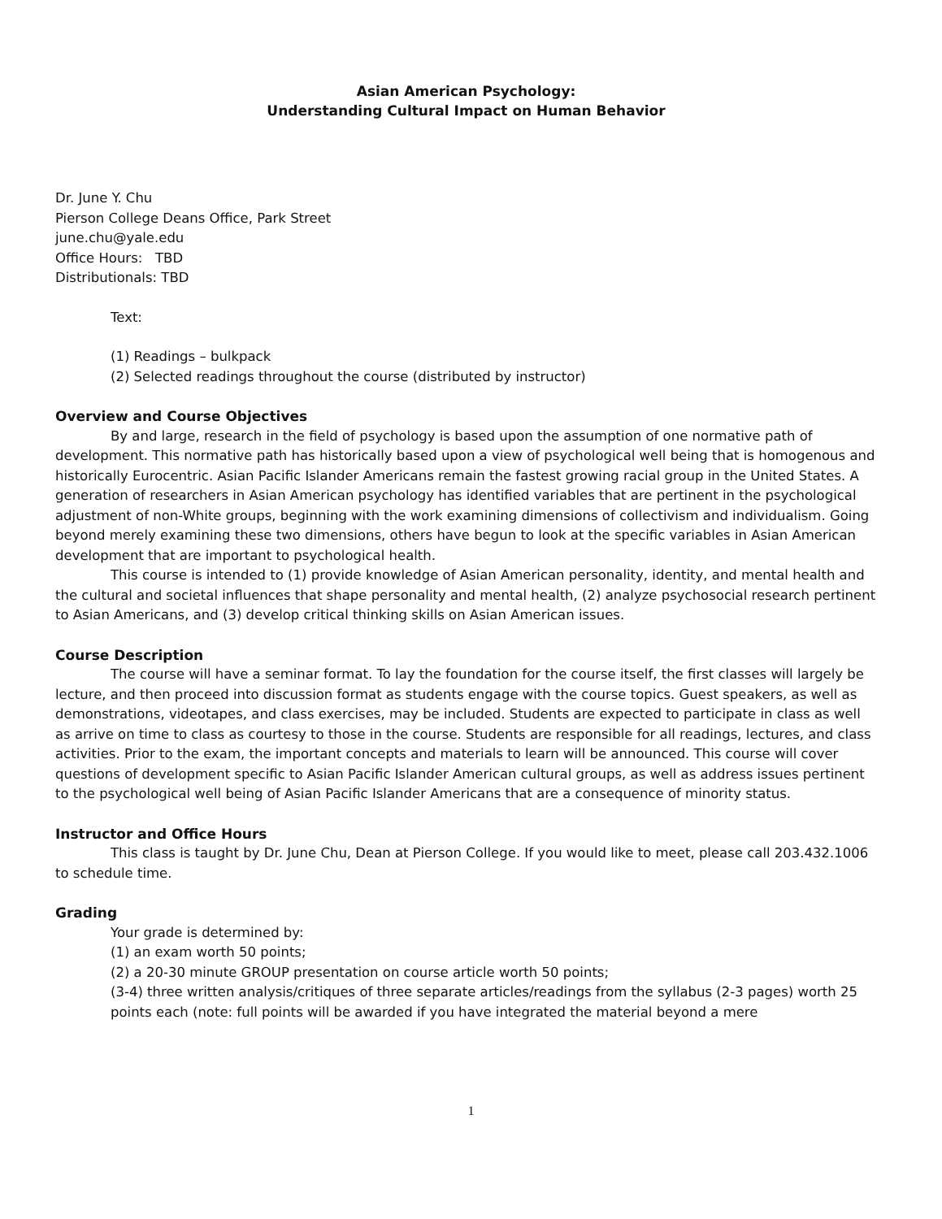Asian American Psychology:
Understanding Cultural Impact on Human Behavior
Dr. June Y. Chu
Pierson College Deans Office, Park Street
june.chu@yale.edu
Office Hours: TBD
Distributionals: TBD
Text:
(1) Readings – bulkpack
(2) Selected readings throughout the course (distributed by instructor)
Overview and Course Objectives
By and large, research in the field of psychology is based upon the assumption of one normative path of development. This normative path has historically based upon a view of psychological well being that is homogenous and historically Eurocentric. Asian Pacific Islander Americans remain the fastest growing racial group in the United States. A generation of researchers in Asian American psychology has identified variables that are pertinent in the psychological adjustment of non-White groups, beginning with the work examining dimensions of collectivism and individualism. Going beyond merely examining these two dimensions, others have begun to look at the specific variables in Asian American development that are important to psychological health.
This course is intended to (1) provide knowledge of Asian American personality, identity, and mental health and the cultural and societal influences that shape personality and mental health, (2) analyze psychosocial research pertinent to Asian Americans, and (3) develop critical thinking skills on Asian American issues.
Course Description
The course will have a seminar format. To lay the foundation for the course itself, the first classes will largely be lecture, and then proceed into discussion format as students engage with the course topics. Guest speakers, as well as demonstrations, videotapes, and class exercises, may be included. Students are expected to participate in class as well as arrive on time to class as courtesy to those in the course. Students are responsible for all readings, lectures, and class activities. Prior to the exam, the important concepts and materials to learn will be announced. This course will cover questions of development specific to Asian Pacific Islander American cultural groups, as well as address issues pertinent to the psychological well being of Asian Pacific Islander Americans that are a consequence of minority status.
Instructor and Office Hours
This class is taught by Dr. June Chu, Dean at Pierson College. If you would like to meet, please call 203.432.1006 to schedule time.
Grading
Your grade is determined by:
(1) an exam worth 50 points;
(2) a 20-30 minute GROUP presentation on course article worth 50 points;
(3-4) three written analysis/critiques of three separate articles/readings from the syllabus (2-3 pages) worth 25 points each (note: full points will be awarded if you have integrated the material beyond a mere
1